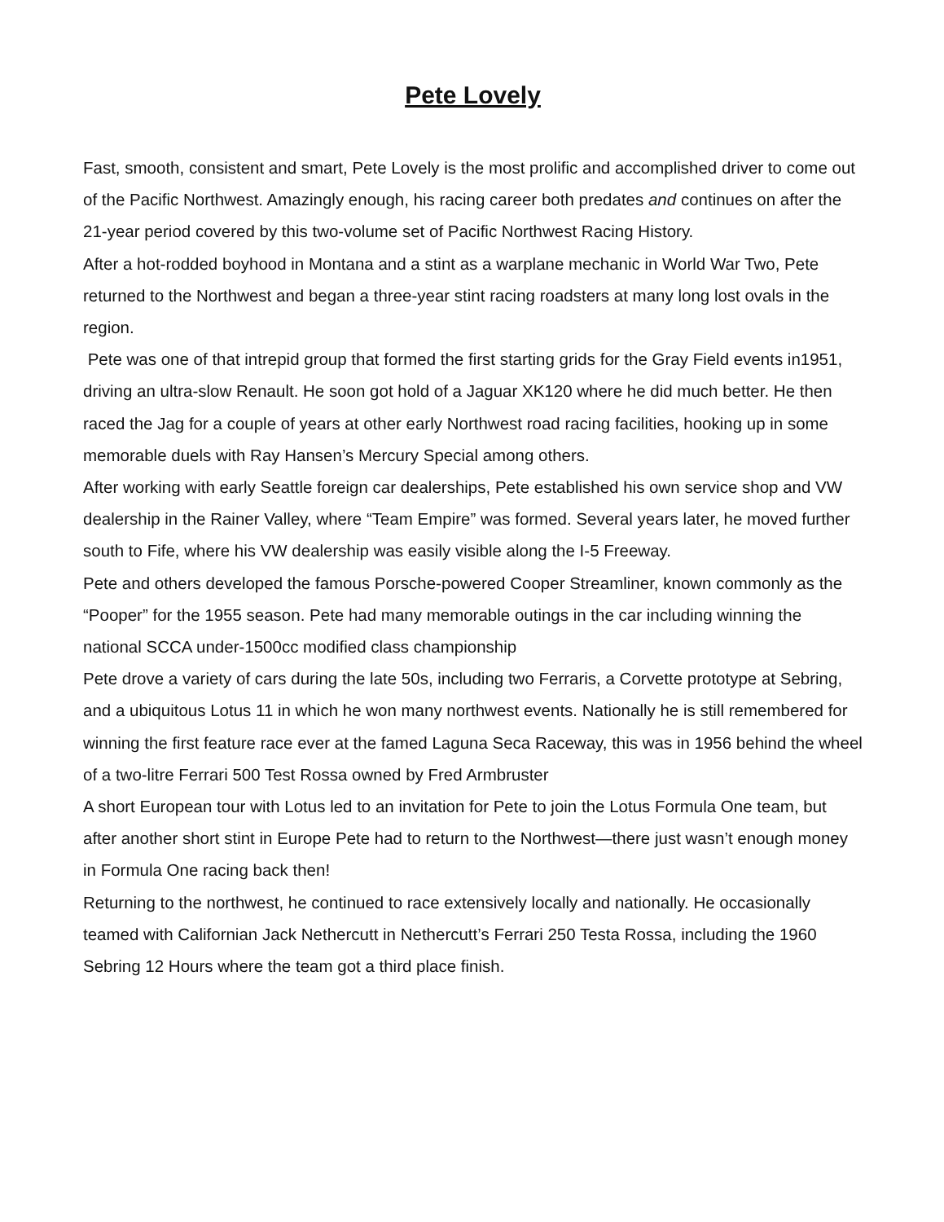Pete Lovely
Fast, smooth, consistent and smart, Pete Lovely is the most prolific and accomplished driver to come out of the Pacific Northwest. Amazingly enough, his racing career both predates and continues on after the 21-year period covered by this two-volume set of Pacific Northwest Racing History.
After a hot-rodded boyhood in Montana and a stint as a warplane mechanic in World War Two, Pete returned to the Northwest and began a three-year stint racing roadsters at many long lost ovals in the region.
Pete was one of that intrepid group that formed the first starting grids for the Gray Field events in1951, driving an ultra-slow Renault. He soon got hold of a Jaguar XK120 where he did much better. He then raced the Jag for a couple of years at other early Northwest road racing facilities, hooking up in some memorable duels with Ray Hansen’s Mercury Special among others.
After working with early Seattle foreign car dealerships, Pete established his own service shop and VW dealership in the Rainer Valley, where “Team Empire” was formed. Several years later, he moved further south to Fife, where his VW dealership was easily visible along the I-5 Freeway.
Pete and others developed the famous Porsche-powered Cooper Streamliner, known commonly as the “Pooper” for the 1955 season. Pete had many memorable outings in the car including winning the national SCCA under-1500cc modified class championship
Pete drove a variety of cars during the late 50s, including two Ferraris, a Corvette prototype at Sebring, and a ubiquitous Lotus 11 in which he won many northwest events. Nationally he is still remembered for winning the first feature race ever at the famed Laguna Seca Raceway, this was in 1956 behind the wheel of a two-litre Ferrari 500 Test Rossa owned by Fred Armbruster
A short European tour with Lotus led to an invitation for Pete to join the Lotus Formula One team, but after another short stint in Europe Pete had to return to the Northwest—there just wasn’t enough money in Formula One racing back then!
Returning to the northwest, he continued to race extensively locally and nationally. He occasionally teamed with Californian Jack Nethercutt in Nethercutt’s Ferrari 250 Testa Rossa, including the 1960 Sebring 12 Hours where the team got a third place finish.